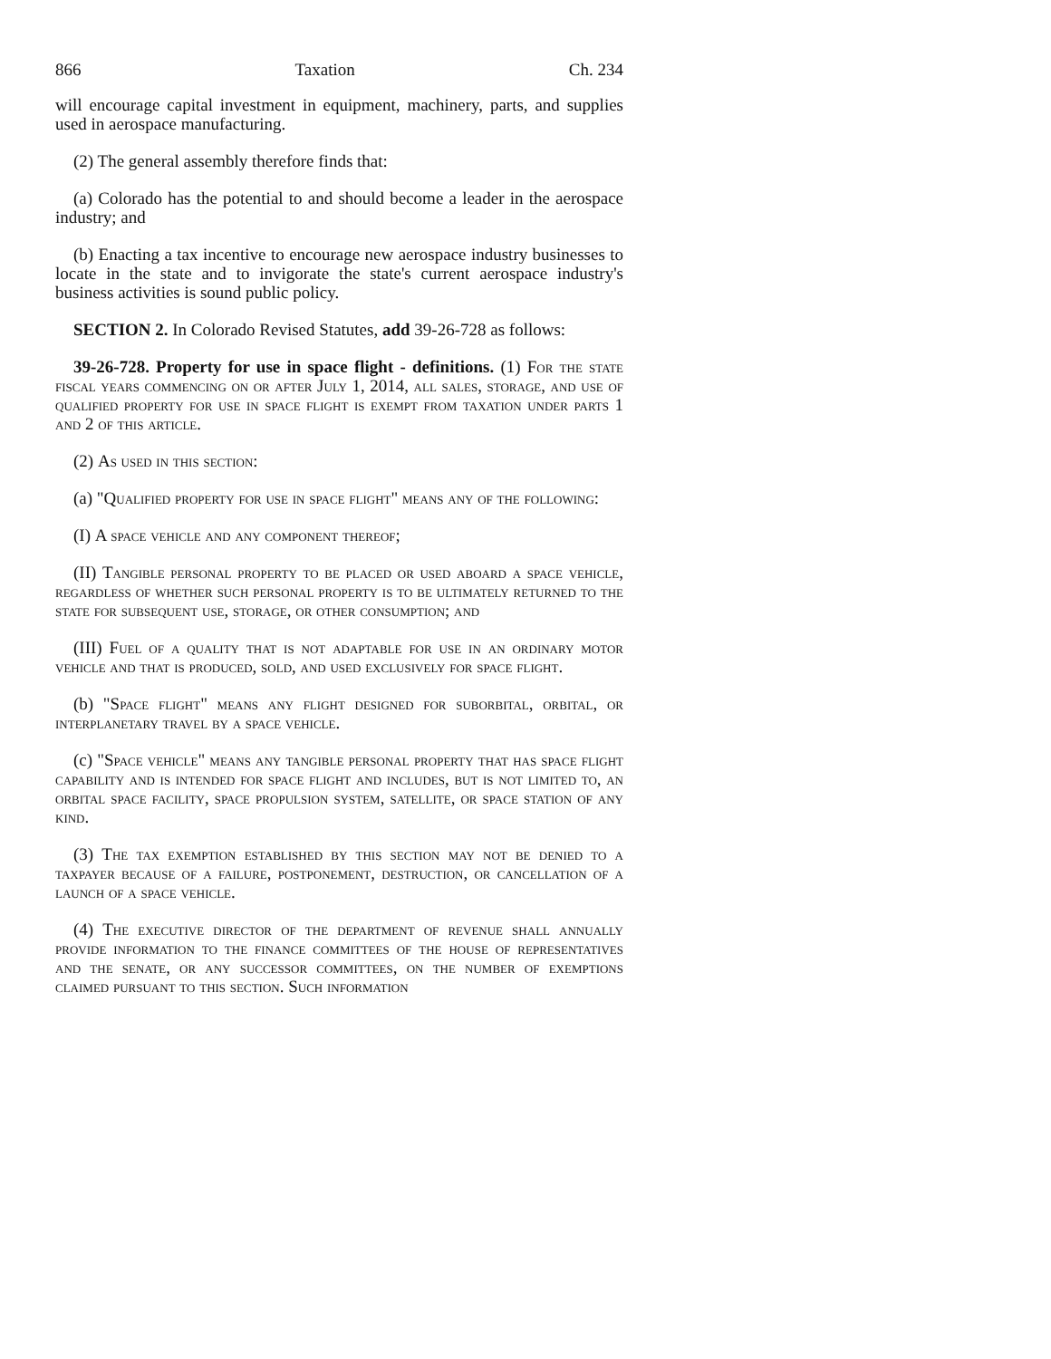866 Taxation Ch. 234
will encourage capital investment in equipment, machinery, parts, and supplies used in aerospace manufacturing.
(2) The general assembly therefore finds that:
(a) Colorado has the potential to and should become a leader in the aerospace industry; and
(b) Enacting a tax incentive to encourage new aerospace industry businesses to locate in the state and to invigorate the state's current aerospace industry's business activities is sound public policy.
SECTION 2. In Colorado Revised Statutes, add 39-26-728 as follows:
39-26-728. Property for use in space flight - definitions. (1) For the state fiscal years commencing on or after July 1, 2014, all sales, storage, and use of qualified property for use in space flight is exempt from taxation under parts 1 and 2 of this article.
(2) As used in this section:
(a) "Qualified property for use in space flight" means any of the following:
(I) A space vehicle and any component thereof;
(II) Tangible personal property to be placed or used aboard a space vehicle, regardless of whether such personal property is to be ultimately returned to the state for subsequent use, storage, or other consumption; and
(III) Fuel of a quality that is not adaptable for use in an ordinary motor vehicle and that is produced, sold, and used exclusively for space flight.
(b) "Space flight" means any flight designed for suborbital, orbital, or interplanetary travel by a space vehicle.
(c) "Space vehicle" means any tangible personal property that has space flight capability and is intended for space flight and includes, but is not limited to, an orbital space facility, space propulsion system, satellite, or space station of any kind.
(3) The tax exemption established by this section may not be denied to a taxpayer because of a failure, postponement, destruction, or cancellation of a launch of a space vehicle.
(4) The executive director of the department of revenue shall annually provide information to the finance committees of the house of representatives and the senate, or any successor committees, on the number of exemptions claimed pursuant to this section. Such information